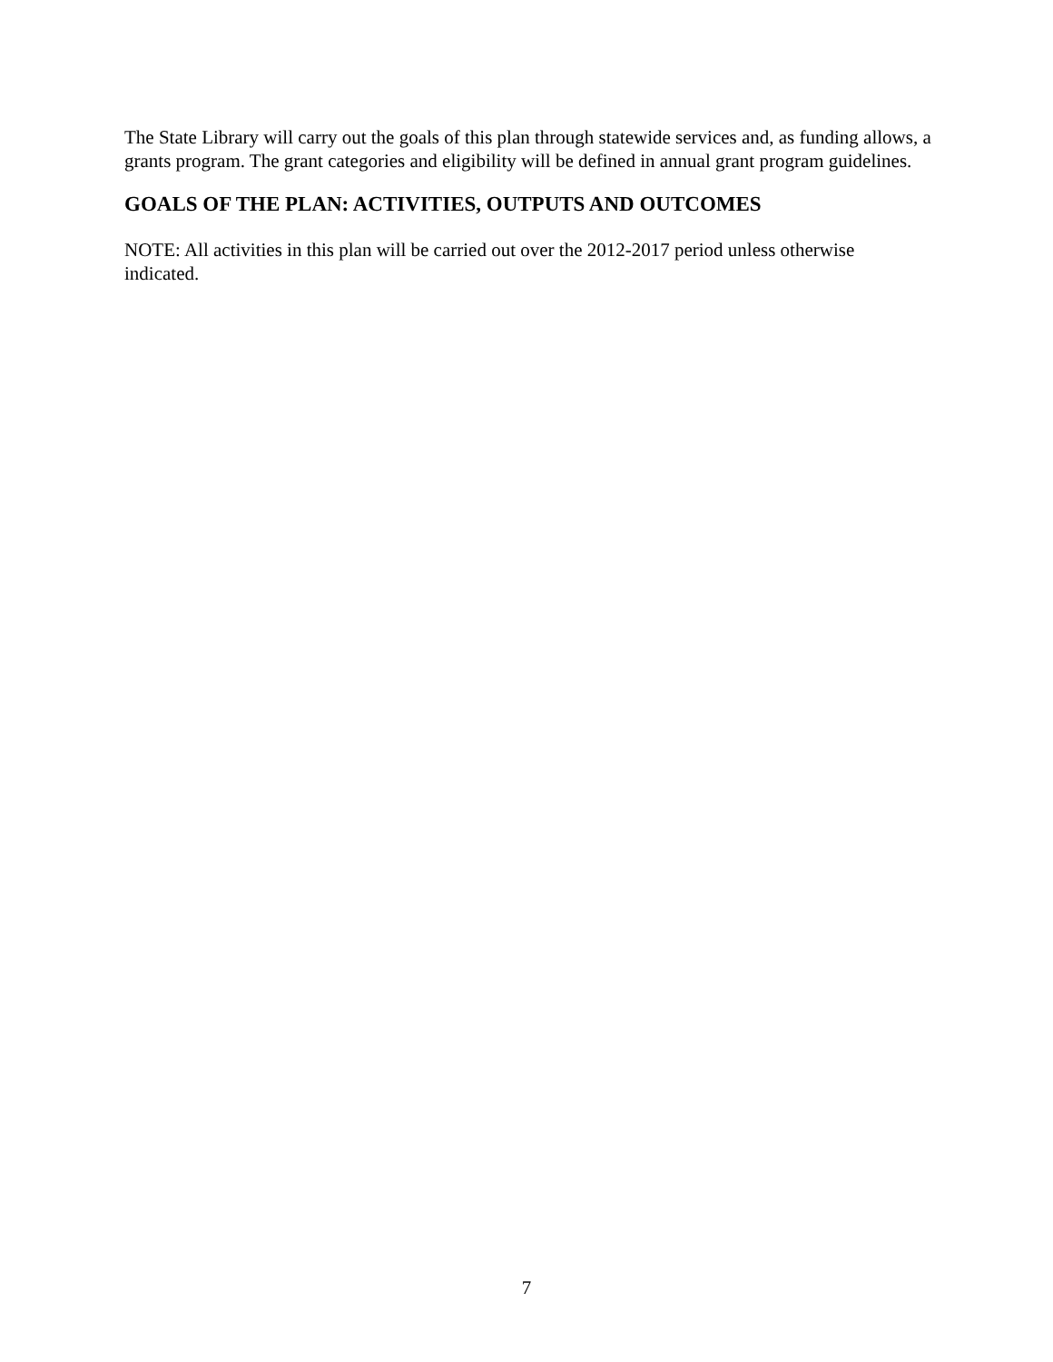The State Library will carry out the goals of this plan through statewide services and, as funding allows, a grants program. The grant categories and eligibility will be defined in annual grant program guidelines.
GOALS OF THE PLAN: ACTIVITIES, OUTPUTS AND OUTCOMES
NOTE: All activities in this plan will be carried out over the 2012-2017 period unless otherwise indicated.
7